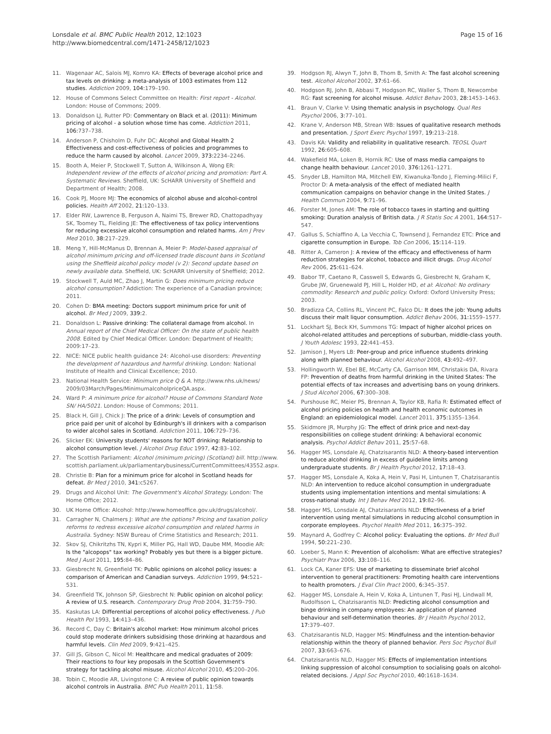Lonsdale et al. BMC Public Health 2012, 12:1023
http://www.biomedcentral.com/1471-2458/12/1023
Page 15 of 16
11. Wagenaar AC, Salois MJ, Komro KA: Effects of beverage alcohol price and tax levels on drinking: a meta-analysis of 1003 estimates from 112 studies. Addiction 2009, 104: 179–190.
12. House of Commons Select Committee on Health: First report - Alcohol. London: House of Commons; 2009.
13. Donaldson LJ, Rutter PD: Commentary on Black et al. (2011): Minimum pricing of alcohol - a solution whose time has come. Addiction 2011, 106: 737–738.
14. Anderson P, Chisholm D, Fuhr DC: Alcohol and Global Health 2 Effectiveness and cost-effectiveness of policies and programmes to reduce the harm caused by alcohol. Lancet 2009, 373: 2234–2246.
15. Booth A, Meier P, Stockwell T, Sutton A, Wilkinson A, Wong ER: Independent review of the effects of alcohol pricing and promotion: Part A. Systematic Reviews. Sheffield, UK: ScHARR University of Sheffield and Department of Health; 2008.
16. Cook PJ, Moore MJ: The economics of alcohol abuse and alcohol-control policies. Health Aff 2002, 21: 120–133.
17. Elder RW, Lawrence B, Ferguson A, Naimi TS, Brewer RD, Chattopadhyay SK, Toomey TL, Fielding JE: The effectiveness of tax policy interventions for reducing excessive alcohol consumption and related harms. Am J Prev Med 2010, 38: 217–229.
18. Meng Y, Hill-McManus D, Brennan A, Meier P: Model-based appraisal of alcohol minimum pricing and off-licensed trade discount bans in Scotland using the Sheffield alcohol policy model (v 2): Second update based on newly available data. Sheffield, UK: ScHARR University of Sheffield; 2012.
19. Stockwell T, Auld MC, Zhao J, Martin G: Does minimum pricing reduce alcohol consumption? Addiction: The experience of a Canadian province; 2011.
20. Cohen D: BMA meeting: Doctors support minimum price for unit of alcohol. Br Med J 2009, 339: 2.
21. Donaldson L: Passive drinking: The collateral damage from alcohol. In Annual report of the Chief Medical Officer: On the state of public health 2008. Edited by Chief Medical Officer. London: Department of Health; 2009:17–23.
22. NICE: NICE public health guidance 24: Alcohol-use disorders: Preventing the development of hazardous and harmful drinking. London: National Institute of Health and Clinical Excellence; 2010.
23. National Health Service: Minimum price Q & A. http://www.nhs.uk/news/ 2009/03March/Pages/MinimumalcoholpriceQA.aspx.
24. Ward P: A minimum price for alcohol? House of Commons Standard Note SN/ HA/5021. London: House of Commons; 2011.
25. Black H, Gill J, Chick J: The price of a drink: Levels of consumption and price paid per unit of alcohol by Edinburgh's ill drinkers with a comparison to wider alcohol sales in Scotland. Addiction 2011, 106: 729–736.
26. Slicker EK: University students' reasons for NOT drinking: Relationship to alcohol consumption level. J Alcohol Drug Educ 1997, 42: 83–102.
27. The Scottish Parliament: Alcohol (minimum pricing) (Scotland) bill. http://www. scottish.parliament.uk/parliamentarybusiness/CurrentCommittees/43552.aspx.
28. Christie B: Plan for a minimum price for alcohol in Scotland heads for defeat. Br Med J 2010, 341: c5267.
29. Drugs and Alcohol Unit: The Government's Alcohol Strategy. London: The Home Office; 2012.
30. UK Home Office: Alcohol: http://www.homeoffice.gov.uk/drugs/alcohol/.
31. Carragher N, Chalmers J: What are the options? Pricing and taxation policy reforms to redress excessive alcohol consumption and related harms in Australia. Sydney: NSW Bureau of Crime Statistics and Research; 2011.
32. Skov SJ, Chikritzhs TN, Kypri K, Miller PG, Hall WD, Daube MM, Moodie AR: Is the "alcopops" tax working? Probably yes but there is a bigger picture. Med J Aust 2011, 195: 84–86.
33. Giesbrecht N, Greenfield TK: Public opinions on alcohol policy issues: a comparison of American and Canadian surveys. Addiction 1999, 94: 521–531.
34. Greenfield TK, Johnson SP, Giesbrecht N: Public opinion on alcohol policy: A review of U.S. research. Contemporary Drug Prob 2004, 31: 759–790.
35. Kaskutas LA: Differential perceptions of alcohol policy effectiveness. J Pub Health Pol 1993, 14: 413–436.
36. Record C, Day C: Britain's alcohol market: How minimum alcohol prices could stop moderate drinkers subsidising those drinking at hazardous and harmful levels. Clin Med 2009, 9: 421–425.
37. Gill JS, Gibson C, Nicol M: Healthcare and medical graduates of 2009: Their reactions to four key proposals in the Scottish Government's strategy for tackling alcohol misuse. Alcohol Alcohol 2010, 45: 200–206.
38. Tobin C, Moodie AR, Livingstone C: A review of public opinion towards alcohol controls in Australia. BMC Pub Health 2011, 11: 58.
39. Hodgson RJ, Alwyn T, John B, Thom B, Smith A: The fast alcohol screening test. Alcohol Alcohol 2002, 37: 61–66.
40. Hodgson RJ, John B, Abbasi T, Hodgson RC, Waller S, Thom B, Newcombe RG: Fast screening for alcohol misuse. Addict Behav 2003, 28: 1453–1463.
41. Braun V, Clarke V: Using thematic analysis in psychology. Qual Res Psychol 2006, 3: 77–101.
42. Krane V, Anderson MB, Strean WB: Issues of qualitative research methods and presentation. J Sport Exerc Psychol 1997, 19: 213–218.
43. Davis KA: Validity and reliability in qualitative research. TEOSL Quart 1992, 26: 605–608.
44. Wakefield MA, Loken B, Hornik RC: Use of mass media campaigns to change health behaviour. Lancet 2010, 376: 1261–1271.
45. Snyder LB, Hamilton MA, Mitchell EW, Kiwanuka-Tondo J, Fleming-Milici F, Proctor D: A meta-analysis of the effect of mediated health communication campaigns on behavior change in the United States. J Health Commun 2004, 9: 71–96.
46. Forster M, Jones AM: The role of tobacco taxes in starting and quitting smoking: Duration analysis of British data. J R Statis Soc A 2001, 164: 517–547.
47. Gallus S, Schiaffino A, La Vecchia C, Townsend J, Fernandez ETC: Price and cigarette consumption in Europe. Tob Con 2006, 15: 114–119.
48. Ritter A, Cameron J: A review of the efficacy and effectiveness of harm reduction strategies for alcohol, tobacco and illicit drugs. Drug Alcohol Rev 2006, 25: 611–624.
49. Babor TF, Caetano R, Casswell S, Edwards G, Giesbrecht N, Graham K, Grube JW, Gruenewald PJ, Hill L, Holder HD, et al: Alcohol: No ordinary commodity: Research and public policy. Oxford: Oxford University Press; 2003.
50. Bradizza CA, Collins RL, Vincent PC, Falco DL: It does the job: Young adults discuss their malt liquor consumption. Addict Behav 2006, 31: 1559–1577.
51. Lockhart SJ, Beck KH, Summons TG: Impact of higher alcohol prices on alcohol-related attitudes and perceptions of suburban, middle-class youth. J Youth Adolesc 1993, 22: 441–453.
52. Jamison J, Myers LB: Peer-group and price influence students drinking along with planned behaviour. Alcohol Alcohol 2008, 43: 492–497.
53. Hollingworth W, Ebel BE, McCarty CA, Garrison MM, Christakis DA, Rivara FP: Prevention of deaths from harmful drinking in the United States: The potential effects of tax increases and advertising bans on young drinkers. J Stud Alcohol 2006, 67: 300–308.
54. Purshouse RC, Meier PS, Brennan A, Taylor KB, Rafia R: Estimated effect of alcohol pricing policies on health and health economic outcomes in England: an epidemiological model. Lancet 2011, 375: 1355–1364.
55. Skidmore JR, Murphy JG: The effect of drink price and next-day responsibilities on college student drinking: A behavioral economic analysis. Psychol Addict Behav 2011, 25: 57–68.
56. Hagger MS, Lonsdale AJ, Chatzisarantis NLD: A theory-based intervention to reduce alcohol drinking in excess of guideline limits among undergraduate students. Br J Health Psychol 2012, 17: 18–43.
57. Hagger MS, Lonsdale A, Koka A, Hein V, Pasi H, Lintunen T, Chatzisarantis NLD: An intervention to reduce alcohol consumption in undergraduate students using implementation intentions and mental simulations: A cross-national study. Int J Behav Med 2012, 19: 82–96.
58. Hagger MS, Lonsdale AJ, Chatzisarantis NLD: Effectiveness of a brief intervention using mental simulations in reducing alcohol consumption in corporate employees. Psychol Health Med 2011, 16: 375–392.
59. Maynard A, Godfrey C: Alcohol policy: Evaluating the options. Br Med Bull 1994, 50: 221–230.
60. Loeber S, Mann K: Prevention of alcoholism: What are effective strategies? Psychiatr Prax 2006, 33: 108–116.
61. Lock CA, Kaner EFS: Use of marketing to disseminate brief alcohol intervention to general practitioners: Promoting health care interventions to health promoters. J Eval Clin Pract 2000, 6: 345–357.
62. Hagger MS, Lonsdale A, Hein V, Koka A, Lintunen T, Pasi HJ, Lindwall M, Rudolfsson L, Chatzisarantis NLD: Predicting alcohol consumption and binge drinking in company employees: An application of planned behaviour and self-determination theories. Br J Health Psychol 2012, 17: 379–407.
63. Chatzisarantis NLD, Hagger MS: Mindfulness and the intention-behavior relationship within the theory of planned behavior. Pers Soc Psychol Bull 2007, 33: 663–676.
64. Chatzisarantis NLD, Hagger MS: Effects of implementation intentions linking suppression of alcohol consumption to socialising goals on alcohol-related decisions. J Appl Soc Psychol 2010, 40: 1618–1634.